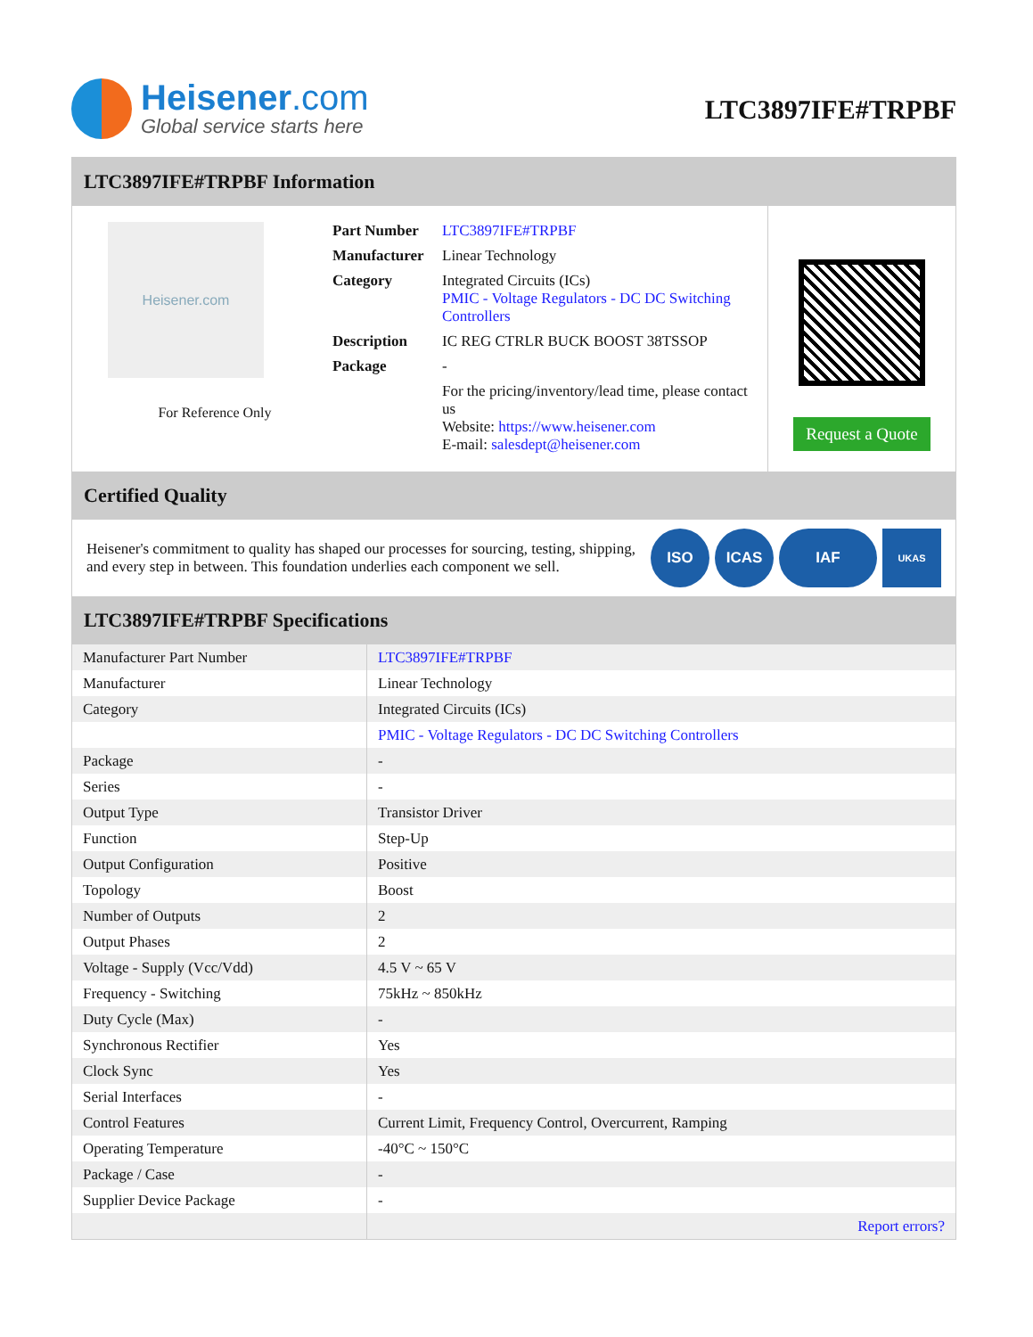Heisener.com
Global service starts here
LTC3897IFE#TRPBF
LTC3897IFE#TRPBF Information
Heisener.com
For Reference Only
| Part Number | LTC3897IFE#TRPBF |
| Manufacturer | Linear Technology |
| Category | Integrated Circuits (ICs) PMIC - Voltage Regulators - DC DC Switching Controllers |
| Description | IC REG CTRLR BUCK BOOST 38TSSOP |
| Package | - |
| | For the pricing/inventory/lead time, please contact us Website: https://www.heisener.com E-mail: salesdept@heisener.com |
Request a Quote
Certified Quality
Heisener's commitment to quality has shaped our processes for sourcing, testing, shipping, and every step in between. This foundation underlies each component we sell.
ISO ICAS IAF UKAS
LTC3897IFE#TRPBF Specifications
| Manufacturer Part Number | LTC3897IFE#TRPBF |
| Manufacturer | Linear Technology |
| Category | Integrated Circuits (ICs) |
| | PMIC - Voltage Regulators - DC DC Switching Controllers |
| Package | - |
| Series | - |
| Output Type | Transistor Driver |
| Function | Step-Up |
| Output Configuration | Positive |
| Topology | Boost |
| Number of Outputs | 2 |
| Output Phases | 2 |
| Voltage - Supply (Vcc/Vdd) | 4.5 V ~ 65 V |
| Frequency - Switching | 75kHz ~ 850kHz |
| Duty Cycle (Max) | - |
| Synchronous Rectifier | Yes |
| Clock Sync | Yes |
| Serial Interfaces | - |
| Control Features | Current Limit, Frequency Control, Overcurrent, Ramping |
| Operating Temperature | -40°C ~ 150°C |
| Package / Case | - |
| Supplier Device Package | - |
| | Report errors? |